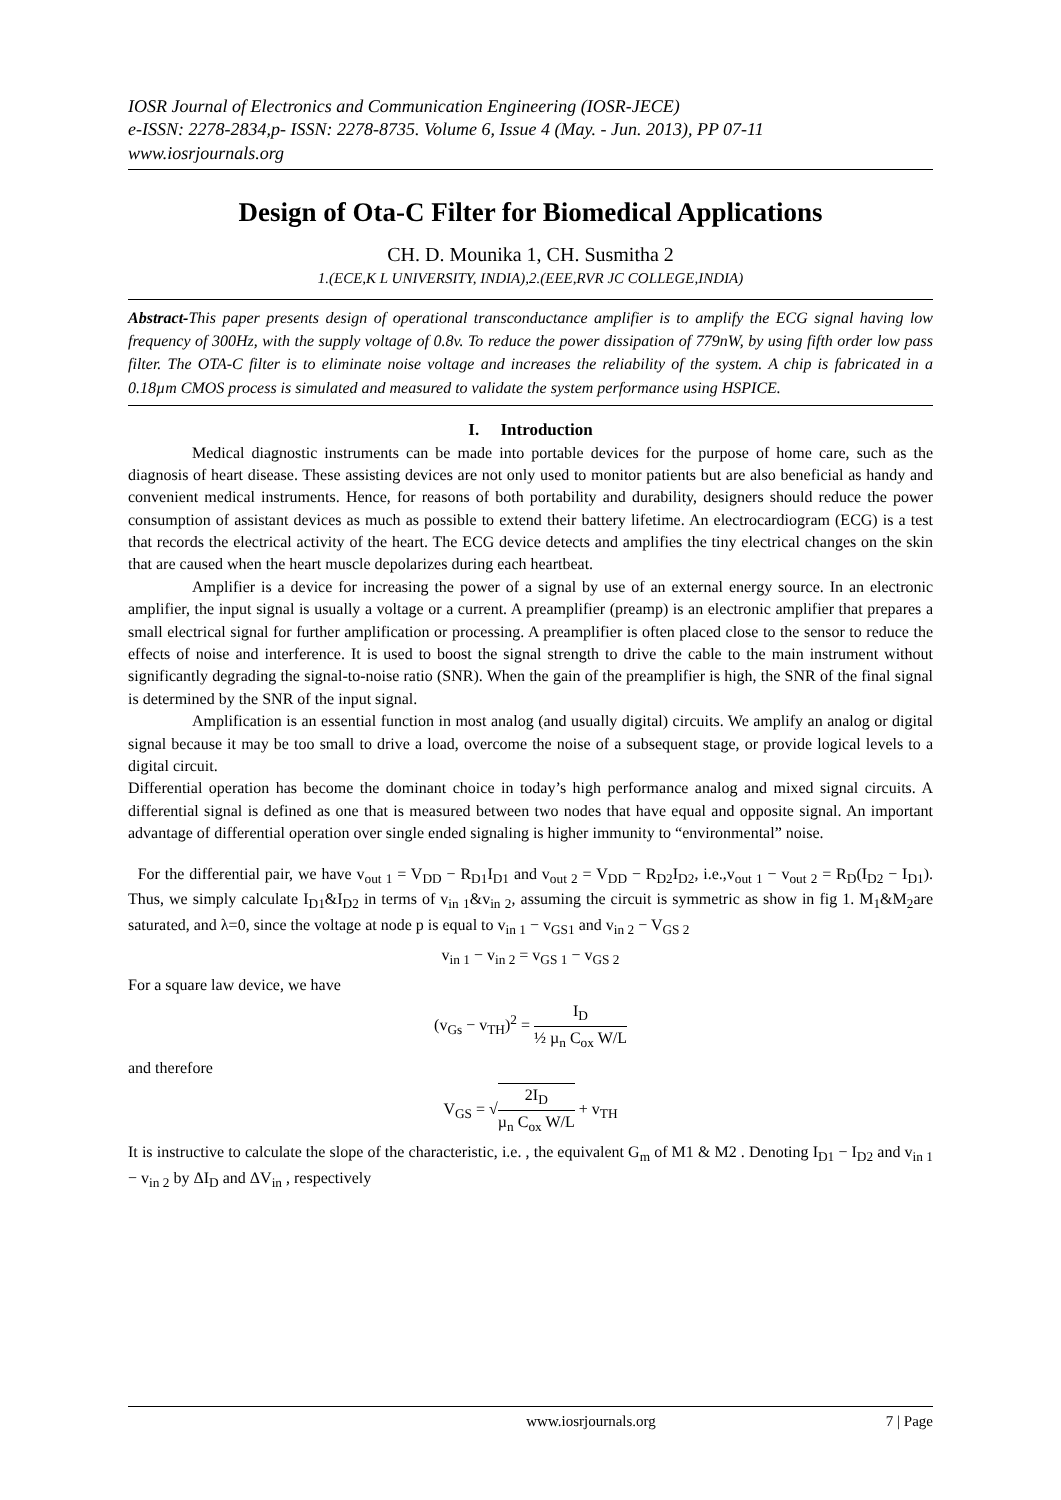IOSR Journal of Electronics and Communication Engineering (IOSR-JECE)
e-ISSN: 2278-2834,p- ISSN: 2278-8735. Volume 6, Issue 4 (May. - Jun. 2013), PP 07-11
www.iosrjournals.org
Design of Ota-C Filter for Biomedical Applications
CH. D. Mounika 1, CH. Susmitha 2
1.(ECE,K L UNIVERSITY, INDIA),2.(EEE,RVR JC COLLEGE,INDIA)
Abstract-This paper presents design of operational transconductance amplifier is to amplify the ECG signal having low frequency of 300Hz, with the supply voltage of 0.8v. To reduce the power dissipation of 779nW, by using fifth order low pass filter. The OTA-C filter is to eliminate noise voltage and increases the reliability of the system. A chip is fabricated in a 0.18µm CMOS process is simulated and measured to validate the system performance using HSPICE.
I. Introduction
Medical diagnostic instruments can be made into portable devices for the purpose of home care, such as the diagnosis of heart disease. These assisting devices are not only used to monitor patients but are also beneficial as handy and convenient medical instruments. Hence, for reasons of both portability and durability, designers should reduce the power consumption of assistant devices as much as possible to extend their battery lifetime. An electrocardiogram (ECG) is a test that records the electrical activity of the heart. The ECG device detects and amplifies the tiny electrical changes on the skin that are caused when the heart muscle depolarizes during each heartbeat.
Amplifier is a device for increasing the power of a signal by use of an external energy source. In an electronic amplifier, the input signal is usually a voltage or a current. A preamplifier (preamp) is an electronic amplifier that prepares a small electrical signal for further amplification or processing. A preamplifier is often placed close to the sensor to reduce the effects of noise and interference. It is used to boost the signal strength to drive the cable to the main instrument without significantly degrading the signal-to-noise ratio (SNR). When the gain of the preamplifier is high, the SNR of the final signal is determined by the SNR of the input signal.
Amplification is an essential function in most analog (and usually digital) circuits. We amplify an analog or digital signal because it may be too small to drive a load, overcome the noise of a subsequent stage, or provide logical levels to a digital circuit.
Differential operation has become the dominant choice in today’s high performance analog and mixed signal circuits. A differential signal is defined as one that is measured between two nodes that have equal and opposite signal. An important advantage of differential operation over single ended signaling is higher immunity to “environmental” noise.
For the differential pair, we have v<sub>out 1</sub> = V<sub>DD</sub> − R<sub>D1</sub>I<sub>D1</sub> and v<sub>out 2</sub> = V<sub>DD</sub> − R<sub>D2</sub>I<sub>D2</sub>, i.e.,v<sub>out 1</sub> − v<sub>out 2</sub> = R<sub>D</sub>(I<sub>D2</sub> − I<sub>D1</sub>). Thus, we simply calculate I<sub>D1</sub>&I<sub>D2</sub> in terms of v<sub>in 1</sub>&v<sub>in 2</sub>, assuming the circuit is symmetric as show in fig 1. M<sub>1</sub>&M<sub>2</sub>are saturated, and λ=0, since the voltage at node p is equal to v<sub>in 1</sub> − v<sub>GS1</sub> and v<sub>in 2</sub> − V<sub>GS 2</sub>
v<sub>in 1</sub> − v<sub>in 2</sub> = v<sub>GS 1</sub> − v<sub>GS 2</sub>
For a square law device, we have
(v<sub>Gs</sub> − v<sub>TH</sub>)<sup>2</sup> = I<sub>D</sub> ½ µ<sub>n</sub> C<sub>ox</sub> W/L
and therefore
V<sub>GS</sub> = √2I<sub>D</sub> µ<sub>n</sub> C<sub>ox</sub> W/L + v<sub>TH</sub>
It is instructive to calculate the slope of the characteristic, i.e. , the equivalent G<sub>m</sub> of M1 & M2 . Denoting I<sub>D1</sub> − I<sub>D2</sub> and v<sub>in 1</sub> − v<sub>in 2</sub> by ΔI<sub>D</sub> and ΔV<sub>in</sub> , respectively
www.iosrjournals.org 7 | Page